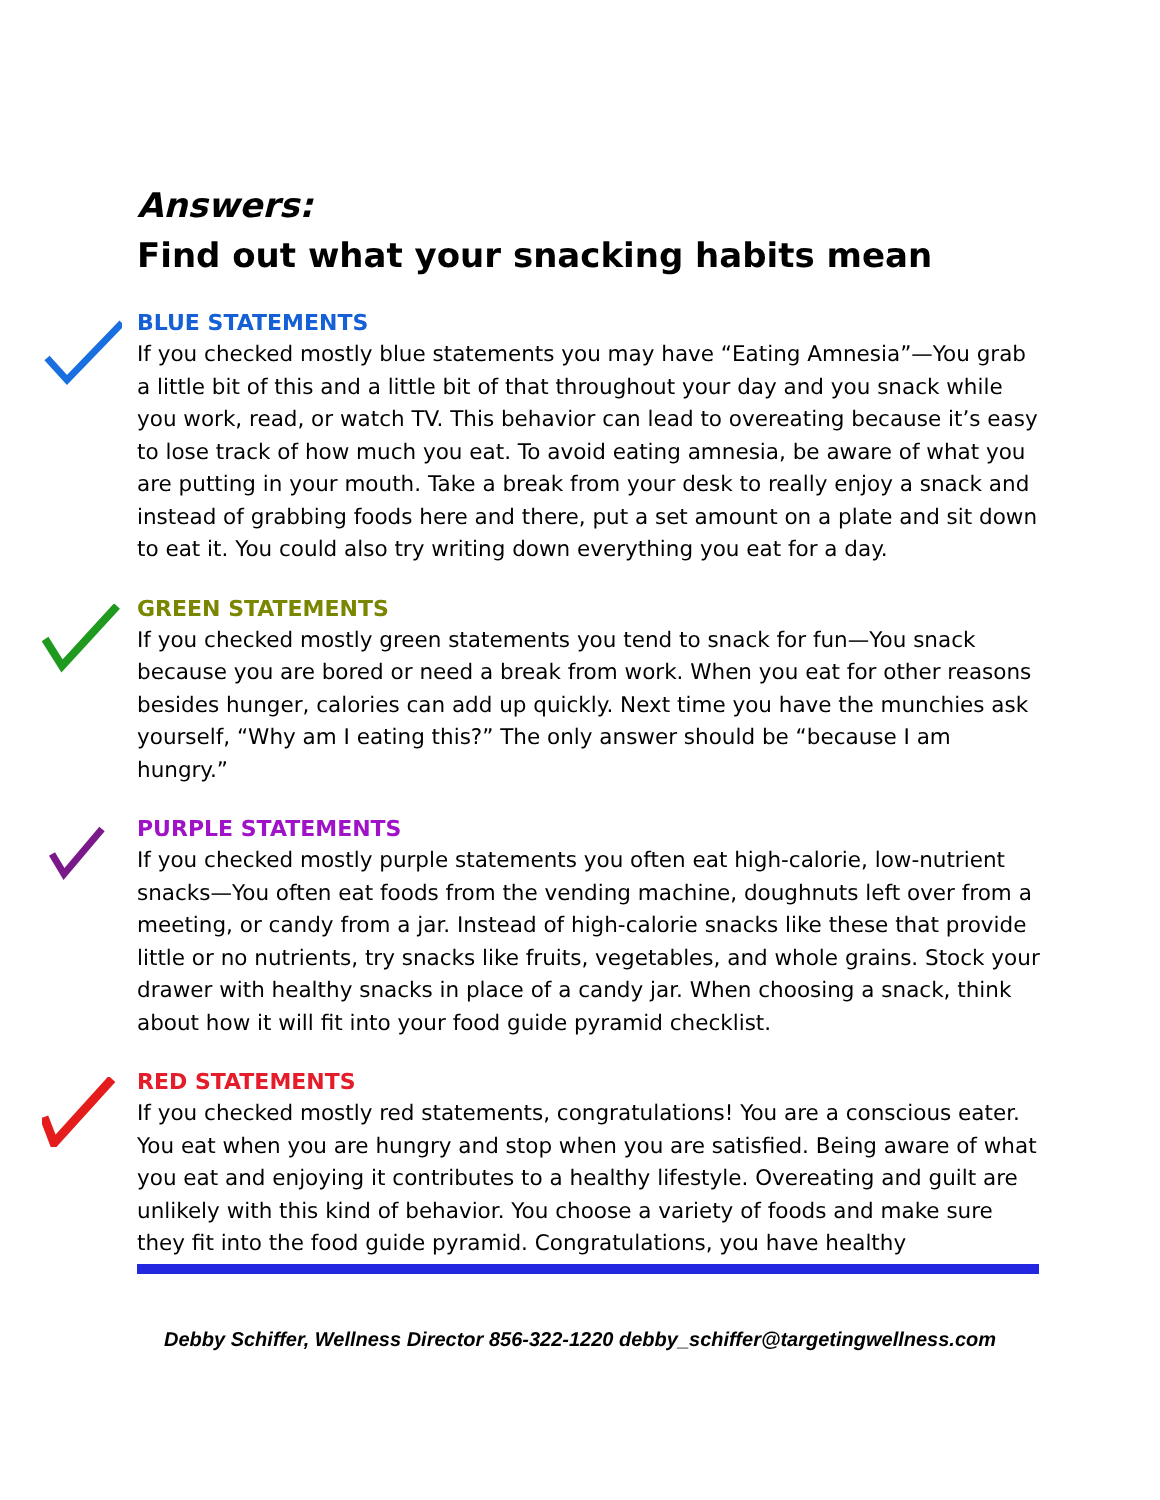Answers:
Find out what your snacking habits mean
BLUE STATEMENTS
If you checked mostly blue statements you may have “Eating Amnesia”—You grab a little bit of this and a little bit of that throughout your day and you snack while you work, read, or watch TV. This behavior can lead to overeating because it’s easy to lose track of how much you eat. To avoid eating amnesia, be aware of what you are putting in your mouth. Take a break from your desk to really enjoy a snack and instead of grabbing foods here and there, put a set amount on a plate and sit down to eat it. You could also try writing down everything you eat for a day.
GREEN STATEMENTS
If you checked mostly green statements you tend to snack for fun—You snack because you are bored or need a break from work. When you eat for other reasons besides hunger, calories can add up quickly. Next time you have the munchies ask yourself, “Why am I eating this?” The only answer should be “because I am hungry.”
PURPLE STATEMENTS
If you checked mostly purple statements you often eat high-calorie, low-nutrient snacks—You often eat foods from the vending machine, doughnuts left over from a meeting, or candy from a jar. Instead of high-calorie snacks like these that provide little or no nutrients, try snacks like fruits, vegetables, and whole grains. Stock your drawer with healthy snacks in place of a candy jar. When choosing a snack, think about how it will fit into your food guide pyramid checklist.
RED STATEMENTS
If you checked mostly red statements, congratulations! You are a conscious eater. You eat when you are hungry and stop when you are satisfied. Being aware of what you eat and enjoying it contributes to a healthy lifestyle. Overeating and guilt are unlikely with this kind of behavior. You choose a variety of foods and make sure they fit into the food guide pyramid. Congratulations, you have healthy
Debby Schiffer, Wellness Director 856-322-1220 debby_schiffer@targetingwellness.com